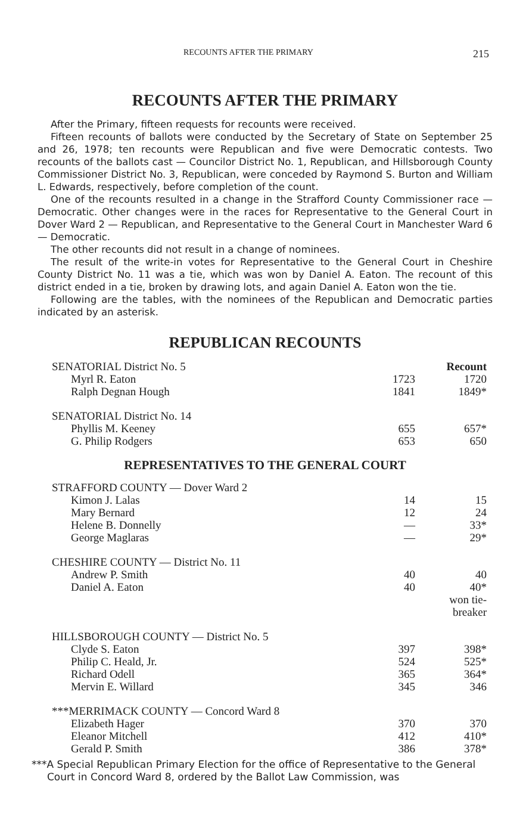RECOUNTS AFTER THE PRIMARY 215
RECOUNTS AFTER THE PRIMARY
After the Primary, fifteen requests for recounts were received.
Fifteen recounts of ballots were conducted by the Secretary of State on September 25 and 26, 1978; ten recounts were Republican and five were Democratic contests. Two recounts of the ballots cast — Councilor District No. 1, Republican, and Hillsborough County Commissioner District No. 3, Republican, were conceded by Raymond S. Burton and William L. Edwards, respectively, before completion of the count.
One of the recounts resulted in a change in the Strafford County Commissioner race — Democratic. Other changes were in the races for Representative to the General Court in Dover Ward 2 — Republican, and Representative to the General Court in Manchester Ward 6 — Democratic.
The other recounts did not result in a change of nominees.
The result of the write-in votes for Representative to the General Court in Cheshire County District No. 11 was a tie, which was won by Daniel A. Eaton. The recount of this district ended in a tie, broken by drawing lots, and again Daniel A. Eaton won the tie.
Following are the tables, with the nominees of the Republican and Democratic parties indicated by an asterisk.
REPUBLICAN RECOUNTS
| SENATORIAL District No. 5 | | Recount |
| Myrl R. Eaton | 1723 | 1720 |
| Ralph Degnan Hough | 1841 | 1849* |
| SENATORIAL District No. 14 | | |
| Phyllis M. Keeney | 655 | 657* |
| G. Philip Rodgers | 653 | 650 |
REPRESENTATIVES TO THE GENERAL COURT
| STRAFFORD COUNTY — Dover Ward 2 | | |
| Kimon J. Lalas | 14 | 15 |
| Mary Bernard | 12 | 24 |
| Helene B. Donnelly | — | 33* |
| George Maglaras | — | 29* |
| CHESHIRE COUNTY — District No. 11 | | |
| Andrew P. Smith | 40 | 40 |
| Daniel A. Eaton | 40 | 40* won tie- breaker |
| HILLSBOROUGH COUNTY — District No. 5 | | |
| Clyde S. Eaton | 397 | 398* |
| Philip C. Heald, Jr. | 524 | 525* |
| Richard Odell | 365 | 364* |
| Mervin E. Willard | 345 | 346 |
| ***MERRIMACK COUNTY — Concord Ward 8 | | |
| Elizabeth Hager | 370 | 370 |
| Eleanor Mitchell | 412 | 410* |
| Gerald P. Smith | 386 | 378* |
***A Special Republican Primary Election for the office of Representative to the General Court in Concord Ward 8, ordered by the Ballot Law Commission, was